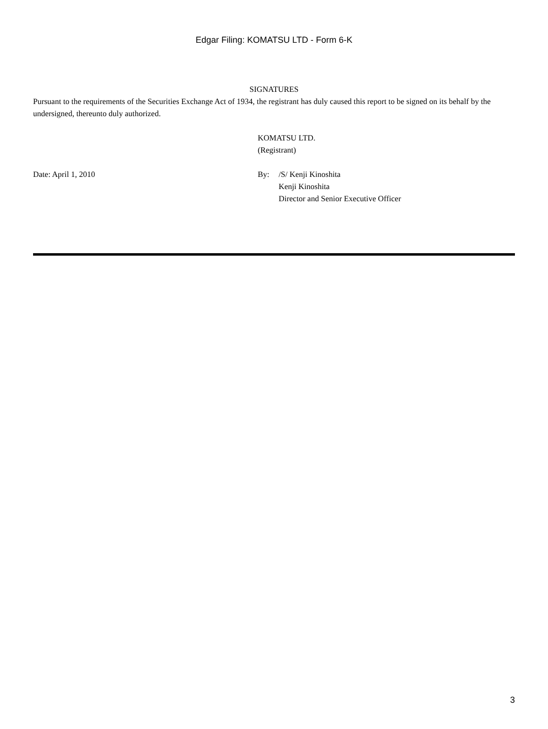Edgar Filing: KOMATSU LTD - Form 6-K
SIGNATURES
Pursuant to the requirements of the Securities Exchange Act of 1934, the registrant has duly caused this report to be signed on its behalf by the undersigned, thereunto duly authorized.
KOMATSU LTD.
(Registrant)
Date: April 1, 2010 By: /S/ Kenji Kinoshita
Kenji Kinoshita
Director and Senior Executive Officer
3